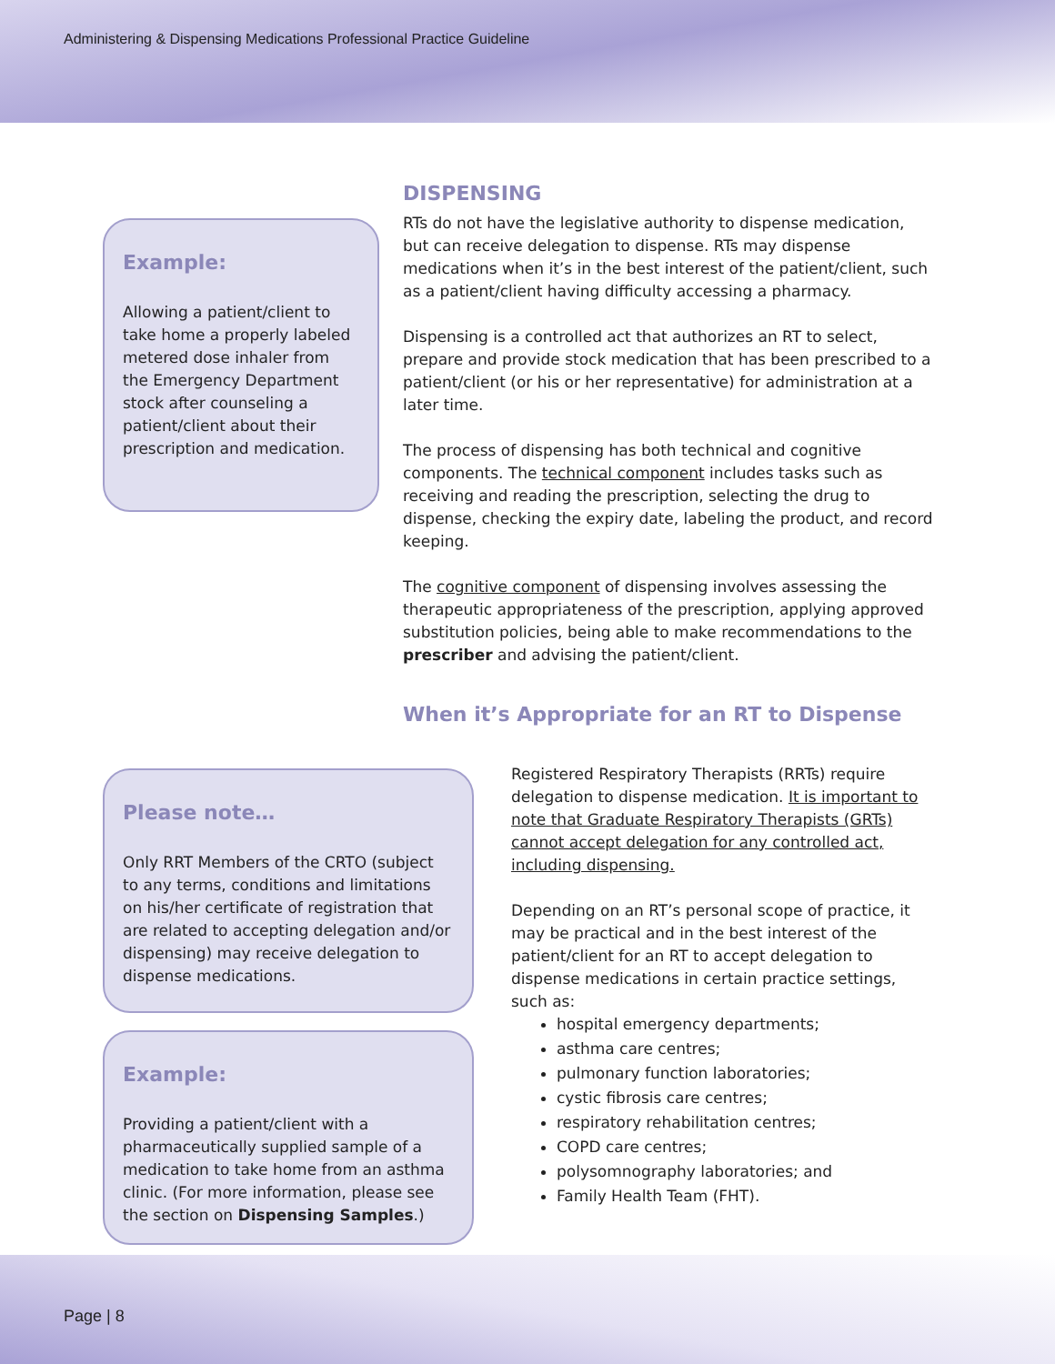Administering & Dispensing Medications Professional Practice Guideline
DISPENSING
RTs do not have the legislative authority to dispense medication, but can receive delegation to dispense. RTs may dispense medications when it’s in the best interest of the patient/client, such as a patient/client having difficulty accessing a pharmacy.
Dispensing is a controlled act that authorizes an RT to select, prepare and provide stock medication that has been prescribed to a patient/client (or his or her representative) for administration at a later time.
The process of dispensing has both technical and cognitive components. The technical component includes tasks such as receiving and reading the prescription, selecting the drug to dispense, checking the expiry date, labeling the product, and record keeping.
The cognitive component of dispensing involves assessing the therapeutic appropriateness of the prescription, applying approved substitution policies, being able to make recommendations to the prescriber and advising the patient/client.
When it’s Appropriate for an RT to Dispense
Example:
Allowing a patient/client to take home a properly labeled metered dose inhaler from the Emergency Department stock after counseling a patient/client about their prescription and medication.
Please note…
Only RRT Members of the CRTO (subject to any terms, conditions and limitations on his/her certificate of registration that are related to accepting delegation and/or dispensing) may receive delegation to dispense medications.
Example:
Providing a patient/client with a pharmaceutically supplied sample of a medication to take home from an asthma clinic. (For more information, please see the section on Dispensing Samples.)
Registered Respiratory Therapists (RRTs) require delegation to dispense medication. It is important to note that Graduate Respiratory Therapists (GRTs) cannot accept delegation for any controlled act, including dispensing.
Depending on an RT’s personal scope of practice, it may be practical and in the best interest of the patient/client for an RT to accept delegation to dispense medications in certain practice settings, such as:
hospital emergency departments;
asthma care centres;
pulmonary function laboratories;
cystic fibrosis care centres;
respiratory rehabilitation centres;
COPD care centres;
polysomnography laboratories; and
Family Health Team (FHT).
Page | 8